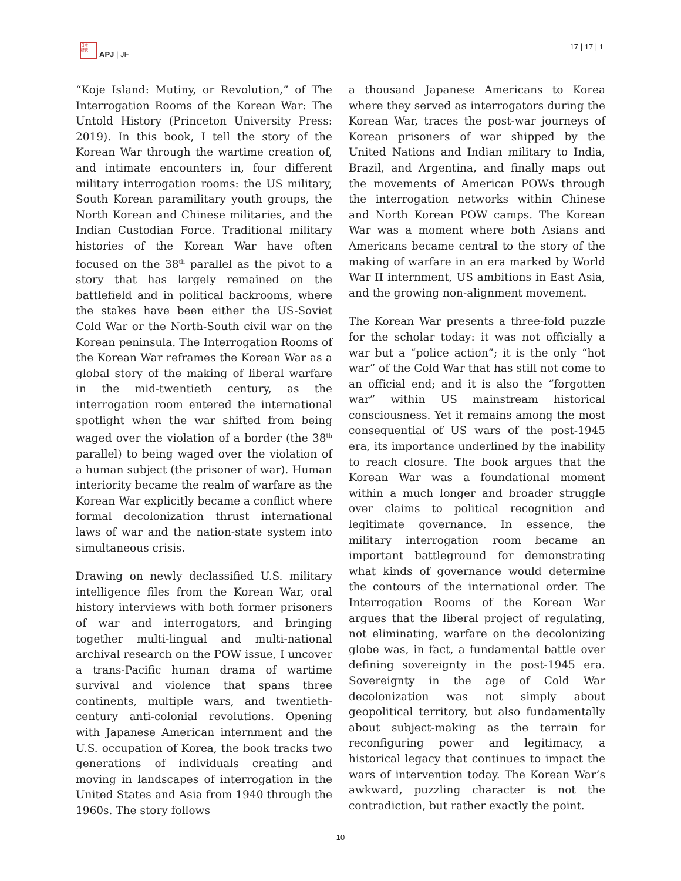日本
研究
APJ | JF
17 | 17 | 1
“Koje Island: Mutiny, or Revolution,” of The Interrogation Rooms of the Korean War: The Untold History (Princeton University Press: 2019). In this book, I tell the story of the Korean War through the wartime creation of, and intimate encounters in, four different military interrogation rooms: the US military, South Korean paramilitary youth groups, the North Korean and Chinese militaries, and the Indian Custodian Force. Traditional military histories of the Korean War have often focused on the 38<sup>th</sup> parallel as the pivot to a story that has largely remained on the battlefield and in political backrooms, where the stakes have been either the US-Soviet Cold War or the North-South civil war on the Korean peninsula. The Interrogation Rooms of the Korean War reframes the Korean War as a global story of the making of liberal warfare in the mid-twentieth century, as the interrogation room entered the international spotlight when the war shifted from being waged over the violation of a border (the 38<sup>th</sup> parallel) to being waged over the violation of a human subject (the prisoner of war). Human interiority became the realm of warfare as the Korean War explicitly became a conflict where formal decolonization thrust international laws of war and the nation-state system into simultaneous crisis.
Drawing on newly declassified U.S. military intelligence files from the Korean War, oral history interviews with both former prisoners of war and interrogators, and bringing together multi-lingual and multi-national archival research on the POW issue, I uncover a trans-Pacific human drama of wartime survival and violence that spans three continents, multiple wars, and twentieth-century anti-colonial revolutions. Opening with Japanese American internment and the U.S. occupation of Korea, the book tracks two generations of individuals creating and moving in landscapes of interrogation in the United States and Asia from 1940 through the 1960s. The story follows
a thousand Japanese Americans to Korea where they served as interrogators during the Korean War, traces the post-war journeys of Korean prisoners of war shipped by the United Nations and Indian military to India, Brazil, and Argentina, and finally maps out the movements of American POWs through the interrogation networks within Chinese and North Korean POW camps. The Korean War was a moment where both Asians and Americans became central to the story of the making of warfare in an era marked by World War II internment, US ambitions in East Asia, and the growing non-alignment movement.
The Korean War presents a three-fold puzzle for the scholar today: it was not officially a war but a “police action”; it is the only “hot war” of the Cold War that has still not come to an official end; and it is also the “forgotten war” within US mainstream historical consciousness. Yet it remains among the most consequential of US wars of the post-1945 era, its importance underlined by the inability to reach closure. The book argues that the Korean War was a foundational moment within a much longer and broader struggle over claims to political recognition and legitimate governance. In essence, the military interrogation room became an important battleground for demonstrating what kinds of governance would determine the contours of the international order. The Interrogation Rooms of the Korean War argues that the liberal project of regulating, not eliminating, warfare on the decolonizing globe was, in fact, a fundamental battle over defining sovereignty in the post-1945 era. Sovereignty in the age of Cold War decolonization was not simply about geopolitical territory, but also fundamentally about subject-making as the terrain for reconfiguring power and legitimacy, a historical legacy that continues to impact the wars of intervention today. The Korean War’s awkward, puzzling character is not the contradiction, but rather exactly the point.
10